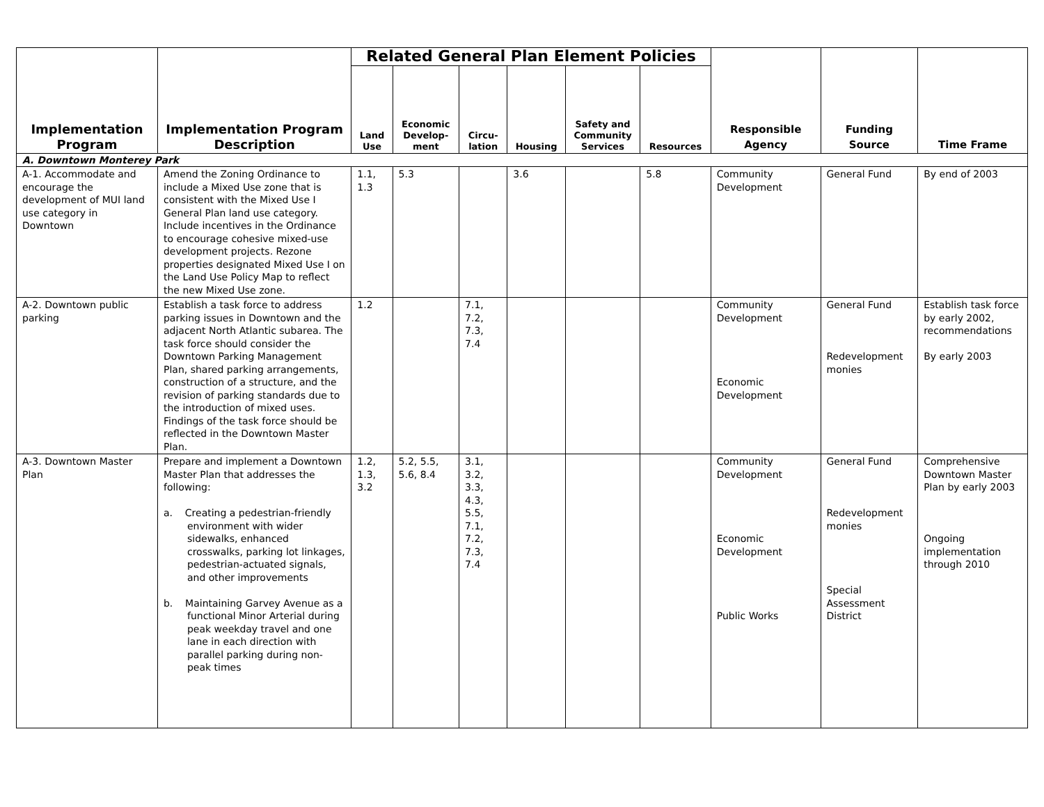| Implementation Program | Implementation Program Description | Related General Plan Element Policies | | | | | | Responsible Agency | Funding Source | Time Frame |
| --- | --- | --- | --- | --- | --- | --- | --- | --- | --- | --- |
| | | Land Use | Economic Develop-ment | Circu-lation | Housing | Safety and Community Services | Resources | | | |
| A. Downtown Monterey Park | | | | | | | | | | |
| A-1. Accommodate and encourage the development of MUI land use category in Downtown | Amend the Zoning Ordinance to include a Mixed Use zone that is consistent with the Mixed Use I General Plan land use category. Include incentives in the Ordinance to encourage cohesive mixed-use development projects. Rezone properties designated Mixed Use I on the Land Use Policy Map to reflect the new Mixed Use zone. | 1.1, 1.3 | 5.3 | | 3.6 | | 5.8 | Community Development | General Fund | By end of 2003 |
| A-2. Downtown public parking | Establish a task force to address parking issues in Downtown and the adjacent North Atlantic subarea. The task force should consider the Downtown Parking Management Plan, shared parking arrangements, construction of a structure, and the revision of parking standards due to the introduction of mixed uses. Findings of the task force should be reflected in the Downtown Master Plan. | 1.2 | | 7.1, 7.2, 7.3, 7.4 | | | | Community Development Economic Development | General Fund Redevelopment monies | Establish task force by early 2002, recommendations By early 2003 |
| A-3. Downtown Master Plan | Prepare and implement a Downtown Master Plan that addresses the following: a. Creating a pedestrian-friendly environment with wider sidewalks, enhanced crosswalks, parking lot linkages, pedestrian-actuated signals, and other improvements b. Maintaining Garvey Avenue as a functional Minor Arterial during peak weekday travel and one lane in each direction with parallel parking during non-peak times | 1.2, 1.3, 3.2 | 5.2, 5.5, 5.6, 8.4 | 3.1, 3.2, 3.3, 4.3, 5.5, 7.1, 7.2, 7.3, 7.4 | | | | Community Development Economic Development Public Works | General Fund Redevelopment monies Special Assessment District | Comprehensive Downtown Master Plan by early 2003 Ongoing implementation through 2010 |